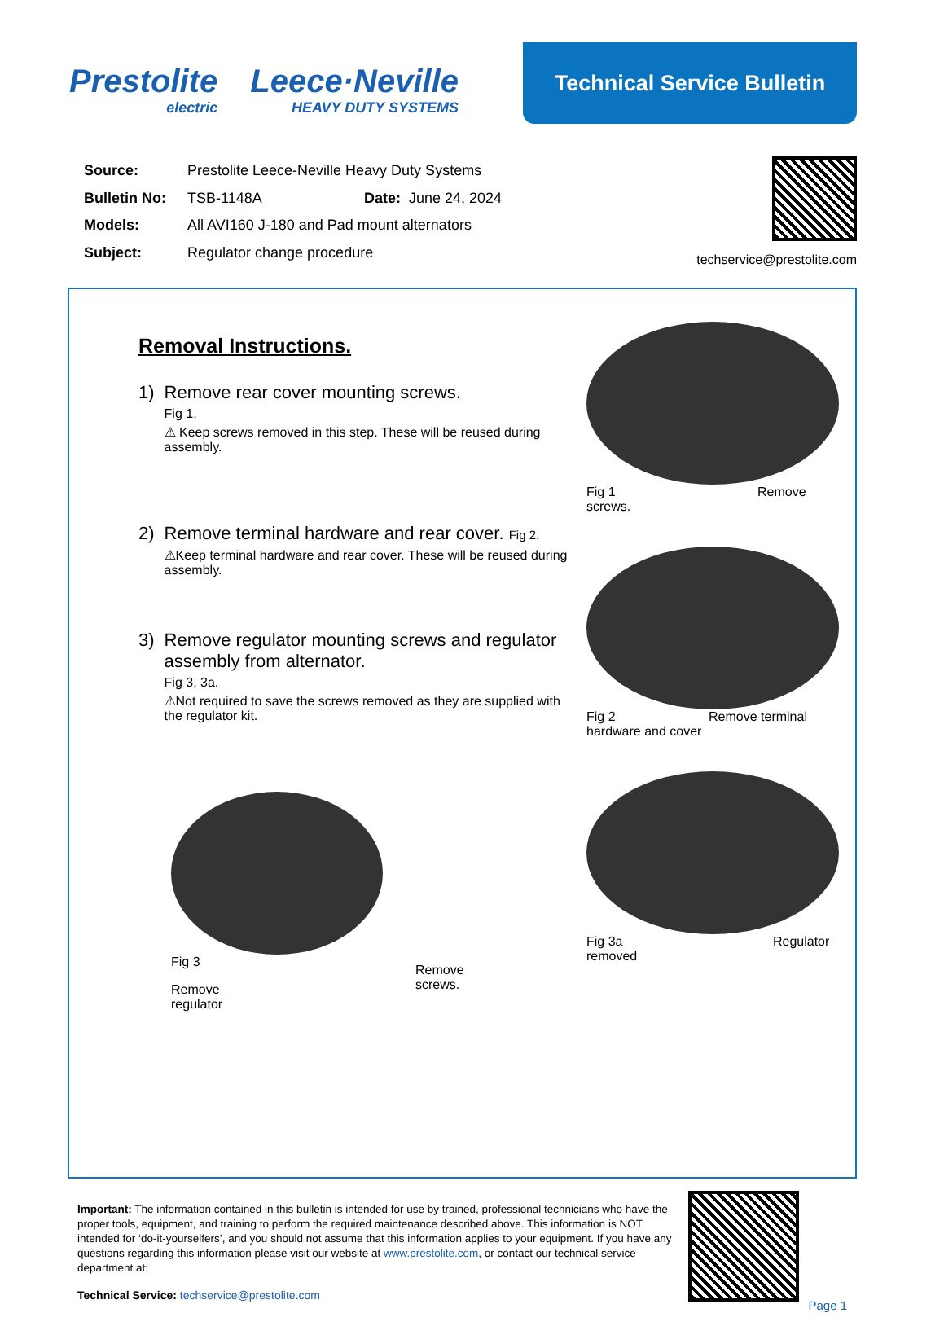Prestolite
electric
Leece·Neville
HEAVY DUTY SYSTEMS
Technical Service Bulletin
| Source: | Prestolite Leece-Neville Heavy Duty Systems | |
| Bulletin No: | TSB-1148A | Date: June 24, 2024 |
| Models: | All AVI160 J-180 and Pad mount alternators | |
| Subject: | Regulator change procedure | |
techservice@prestolite.com
Removal Instructions.
1) Remove rear cover mounting screws.
Fig 1.
⚠ Keep screws removed in this step. These will be reused during assembly.
2) Remove terminal hardware and rear cover. Fig 2.
⚠Keep terminal hardware and rear cover. These will be reused during assembly.
3) Remove regulator mounting screws and regulator assembly from alternator.
Fig 3, 3a.
⚠Not required to save the screws removed as they are supplied with the regulator kit.
Fig 3
Remove
regulator
Remove
screws.
Fig 1 Remove screws.
Fig 2 Remove terminal hardware and cover
Fig 3a Regulator removed
Important: The information contained in this bulletin is intended for use by trained, professional technicians who have the proper tools, equipment, and training to perform the required maintenance described above. This information is NOT intended for ‘do-it-yourselfers’, and you should not assume that this information applies to your equipment. If you have any questions regarding this information please visit our website at www.prestolite.com, or contact our technical service department at:
Technical Service: techservice@prestolite.com
Page 1